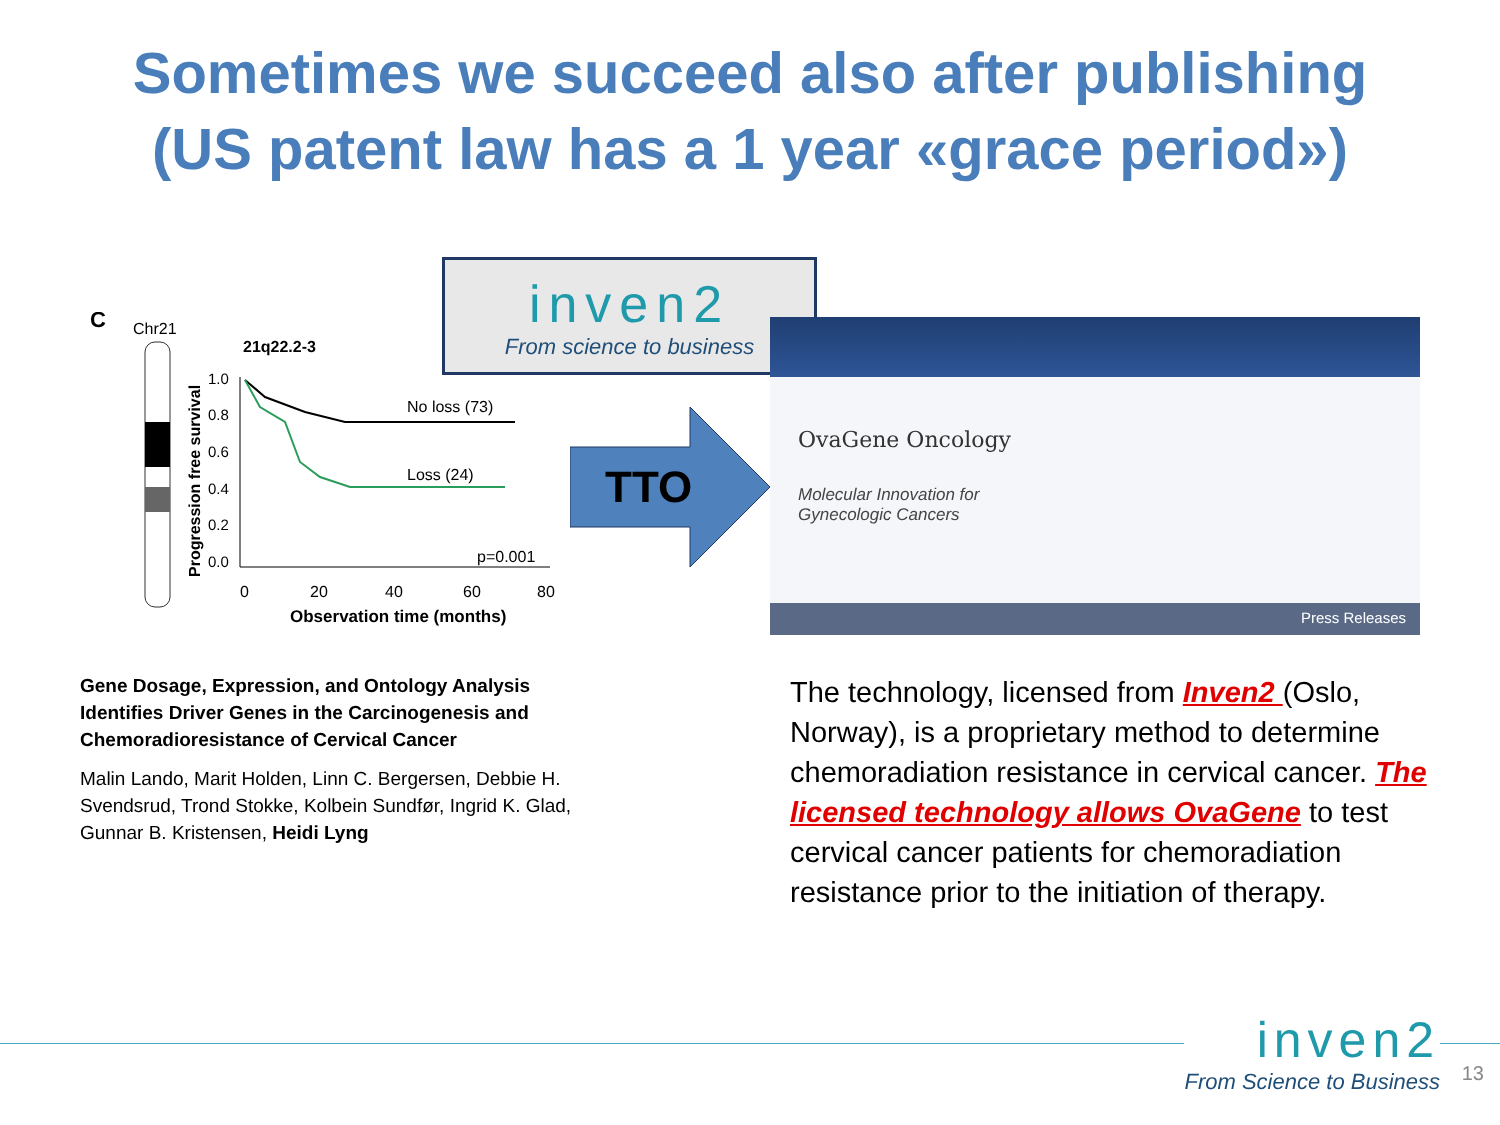Sometimes we succeed also after publishing
(US patent law has a 1 year «grace period»)
C
Chr21
21q22.2-3
Progression free survival
1.0
0.8
0.6
0.4
0.2
0.0
No loss (73)
Loss (24)
p=0.001
0
20
40
60
80
Observation time (months)
inven2
From science to business
TTO
OvaGene Oncology
Molecular Innovation for
Gynecologic Cancers
Press Releases
Gene Dosage, Expression, and Ontology Analysis Identifies Driver Genes in the Carcinogenesis and Chemoradioresistance of Cervical Cancer
Malin Lando, Marit Holden, Linn C. Bergersen, Debbie H. Svendsrud, Trond Stokke, Kolbein Sundfør, Ingrid K. Glad, Gunnar B. Kristensen, Heidi Lyng
The technology, licensed from Inven2 (Oslo, Norway), is a proprietary method to determine chemoradiation resistance in cervical cancer. The licensed technology allows OvaGene to test cervical cancer patients for chemoradiation resistance prior to the initiation of therapy.
inven2
From Science to Business
13